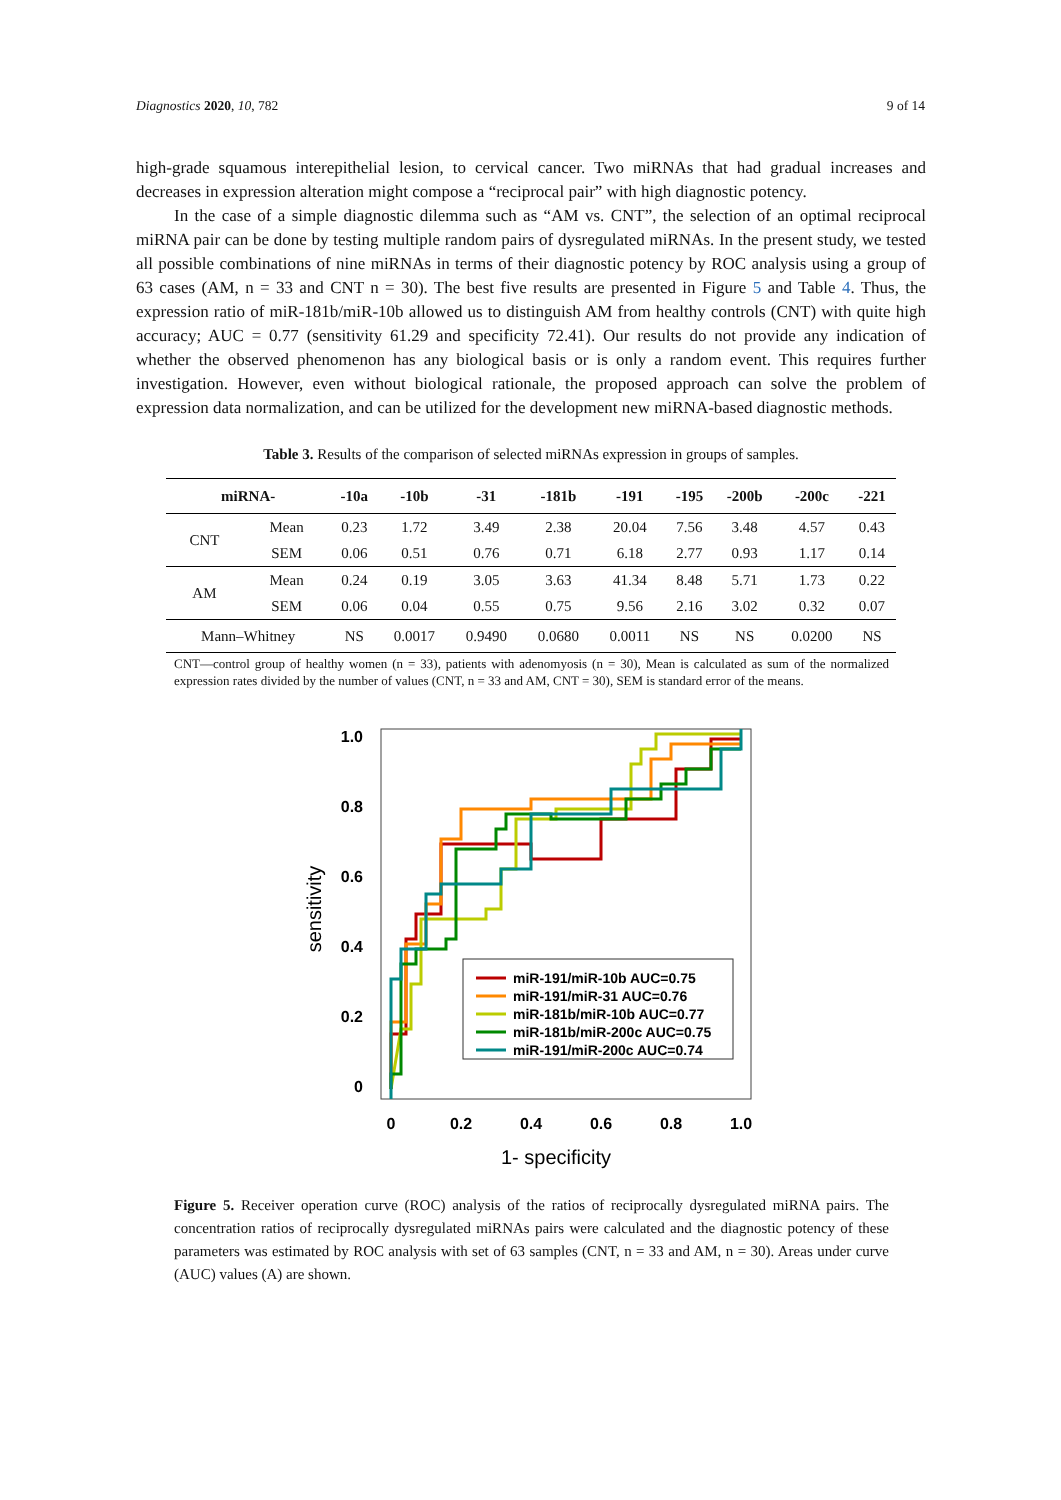Diagnostics 2020, 10, 782 9 of 14
high-grade squamous interepithelial lesion, to cervical cancer. Two miRNAs that had gradual increases and decreases in expression alteration might compose a “reciprocal pair” with high diagnostic potency.
In the case of a simple diagnostic dilemma such as “AM vs. CNT”, the selection of an optimal reciprocal miRNA pair can be done by testing multiple random pairs of dysregulated miRNAs. In the present study, we tested all possible combinations of nine miRNAs in terms of their diagnostic potency by ROC analysis using a group of 63 cases (AM, n = 33 and CNT n = 30). The best five results are presented in Figure 5 and Table 4. Thus, the expression ratio of miR-181b/miR-10b allowed us to distinguish AM from healthy controls (CNT) with quite high accuracy; AUC = 0.77 (sensitivity 61.29 and specificity 72.41). Our results do not provide any indication of whether the observed phenomenon has any biological basis or is only a random event. This requires further investigation. However, even without biological rationale, the proposed approach can solve the problem of expression data normalization, and can be utilized for the development new miRNA-based diagnostic methods.
Table 3. Results of the comparison of selected miRNAs expression in groups of samples.
| miRNA- | | -10a | -10b | -31 | -181b | -191 | -195 | -200b | -200c | -221 |
| --- | --- | --- | --- | --- | --- | --- | --- | --- | --- | --- |
| CNT | Mean | 0.23 | 1.72 | 3.49 | 2.38 | 20.04 | 7.56 | 3.48 | 4.57 | 0.43 |
| | SEM | 0.06 | 0.51 | 0.76 | 0.71 | 6.18 | 2.77 | 0.93 | 1.17 | 0.14 |
| AM | Mean | 0.24 | 0.19 | 3.05 | 3.63 | 41.34 | 8.48 | 5.71 | 1.73 | 0.22 |
| | SEM | 0.06 | 0.04 | 0.55 | 0.75 | 9.56 | 2.16 | 3.02 | 0.32 | 0.07 |
| Mann–Whitney | | NS | 0.0017 | 0.9490 | 0.0680 | 0.0011 | NS | NS | 0.0200 | NS |
CNT—control group of healthy women (n = 33), patients with adenomyosis (n = 30), Mean is calculated as sum of the normalized expression rates divided by the number of values (CNT, n = 33 and AM, CNT = 30), SEM is standard error of the means.
1.0
0.8
0.6
0.4
0.2
0
0
0.2
0.4
0.6
0.8
1.0
1- specificity
sensitivity
miR-191/miR-10b AUC=0.75
miR-191/miR-31 AUC=0.76
miR-181b/miR-10b AUC=0.77
miR-181b/miR-200c AUC=0.75
miR-191/miR-200c AUC=0.74
Figure 5. Receiver operation curve (ROC) analysis of the ratios of reciprocally dysregulated miRNA pairs. The concentration ratios of reciprocally dysregulated miRNAs pairs were calculated and the diagnostic potency of these parameters was estimated by ROC analysis with set of 63 samples (CNT, n = 33 and AM, n = 30). Areas under curve (AUC) values (A) are shown.